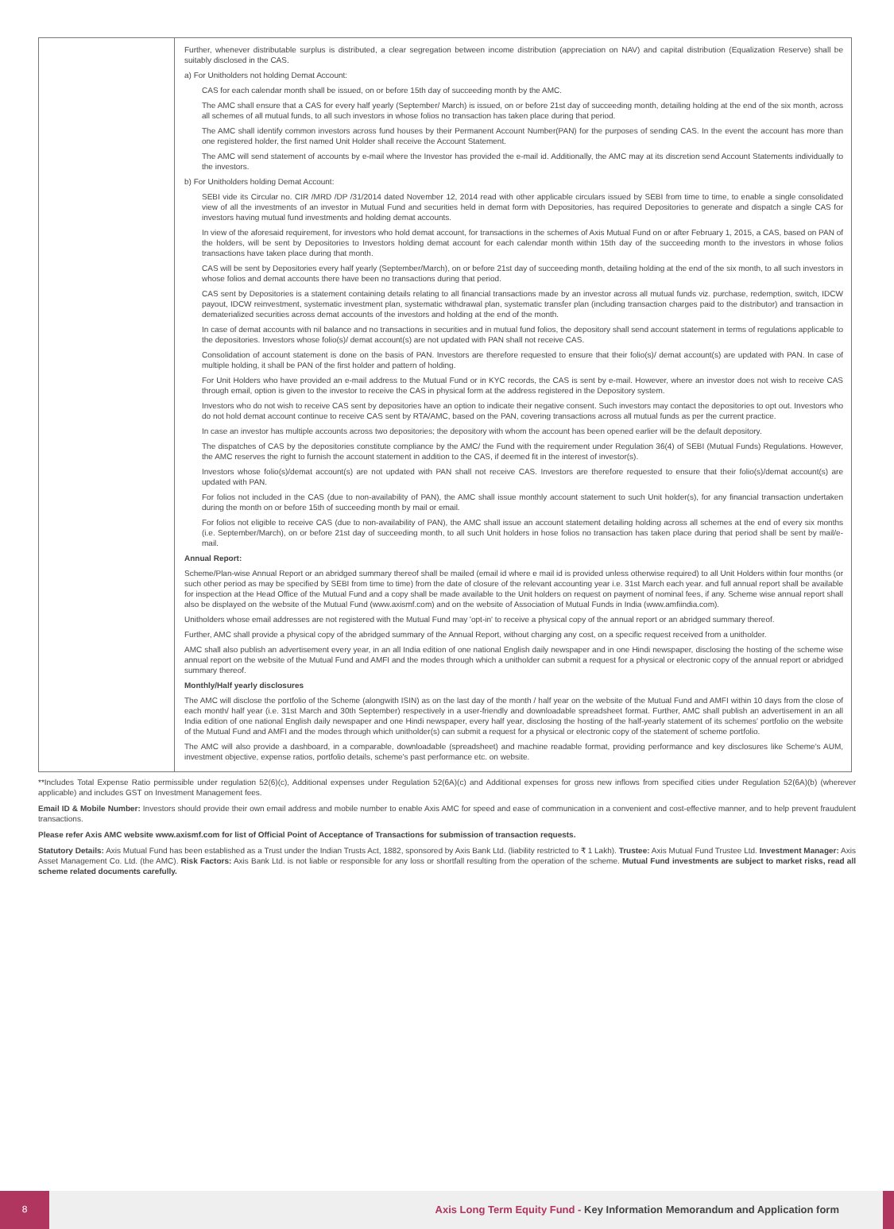| | Further, whenever distributable surplus is distributed, a clear segregation between income distribution (appreciation on NAV) and capital distribution (Equalization Reserve) shall be suitably disclosed in the CAS. a) For Unitholders not holding Demat Account: CAS for each calendar month shall be issued, on or before 15th day of succeeding month by the AMC. The AMC shall ensure that a CAS for every half yearly (September/ March) is issued, on or before 21st day of succeeding month, detailing holding at the end of the six month, across all schemes of all mutual funds, to all such investors in whose folios no transaction has taken place during that period. The AMC shall identify common investors across fund houses by their Permanent Account Number(PAN) for the purposes of sending CAS. In the event the account has more than one registered holder, the first named Unit Holder shall receive the Account Statement. The AMC will send statement of accounts by e-mail where the Investor has provided the e-mail id. Additionally, the AMC may at its discretion send Account Statements individually to the investors. b) For Unitholders holding Demat Account: SEBI vide its Circular no. CIR /MRD /DP /31/2014 dated November 12, 2014 read with other applicable circulars issued by SEBI from time to time, to enable a single consolidated view of all the investments of an investor in Mutual Fund and securities held in demat form with Depositories, has required Depositories to generate and dispatch a single CAS for investors having mutual fund investments and holding demat accounts. In view of the aforesaid requirement, for investors who hold demat account, for transactions in the schemes of Axis Mutual Fund on or after February 1, 2015, a CAS, based on PAN of the holders, will be sent by Depositories to Investors holding demat account for each calendar month within 15th day of the succeeding month to the investors in whose folios transactions have taken place during that month. CAS will be sent by Depositories every half yearly (September/March), on or before 21st day of succeeding month, detailing holding at the end of the six month, to all such investors in whose folios and demat accounts there have been no transactions during that period. CAS sent by Depositories is a statement containing details relating to all financial transactions made by an investor across all mutual funds viz. purchase, redemption, switch, IDCW payout, IDCW reinvestment, systematic investment plan, systematic withdrawal plan, systematic transfer plan (including transaction charges paid to the distributor) and transaction in dematerialized securities across demat accounts of the investors and holding at the end of the month. In case of demat accounts with nil balance and no transactions in securities and in mutual fund folios, the depository shall send account statement in terms of regulations applicable to the depositories. Investors whose folio(s)/ demat account(s) are not updated with PAN shall not receive CAS. Consolidation of account statement is done on the basis of PAN. Investors are therefore requested to ensure that their folio(s)/ demat account(s) are updated with PAN. In case of multiple holding, it shall be PAN of the first holder and pattern of holding. For Unit Holders who have provided an e-mail address to the Mutual Fund or in KYC records, the CAS is sent by e-mail. However, where an investor does not wish to receive CAS through email, option is given to the investor to receive the CAS in physical form at the address registered in the Depository system. Investors who do not wish to receive CAS sent by depositories have an option to indicate their negative consent. Such investors may contact the depositories to opt out. Investors who do not hold demat account continue to receive CAS sent by RTA/AMC, based on the PAN, covering transactions across all mutual funds as per the current practice. In case an investor has multiple accounts across two depositories; the depository with whom the account has been opened earlier will be the default depository. The dispatches of CAS by the depositories constitute compliance by the AMC/ the Fund with the requirement under Regulation 36(4) of SEBI (Mutual Funds) Regulations. However, the AMC reserves the right to furnish the account statement in addition to the CAS, if deemed fit in the interest of investor(s). Investors whose folio(s)/demat account(s) are not updated with PAN shall not receive CAS. Investors are therefore requested to ensure that their folio(s)/demat account(s) are updated with PAN. For folios not included in the CAS (due to non-availability of PAN), the AMC shall issue monthly account statement to such Unit holder(s), for any financial transaction undertaken during the month on or before 15th of succeeding month by mail or email. For folios not eligible to receive CAS (due to non-availability of PAN), the AMC shall issue an account statement detailing holding across all schemes at the end of every six months (i.e. September/March), on or before 21st day of succeeding month, to all such Unit holders in hose folios no transaction has taken place during that period shall be sent by mail/e-mail. Annual Report: Scheme/Plan-wise Annual Report or an abridged summary thereof shall be mailed (email id where e mail id is provided unless otherwise required) to all Unit Holders within four months (or such other period as may be specified by SEBI from time to time) from the date of closure of the relevant accounting year i.e. 31st March each year. and full annual report shall be available for inspection at the Head Office of the Mutual Fund and a copy shall be made available to the Unit holders on request on payment of nominal fees, if any. Scheme wise annual report shall also be displayed on the website of the Mutual Fund (www.axismf.com) and on the website of Association of Mutual Funds in India (www.amfiindia.com). Unitholders whose email addresses are not registered with the Mutual Fund may 'opt-in' to receive a physical copy of the annual report or an abridged summary thereof. Further, AMC shall provide a physical copy of the abridged summary of the Annual Report, without charging any cost, on a specific request received from a unitholder. AMC shall also publish an advertisement every year, in an all India edition of one national English daily newspaper and in one Hindi newspaper, disclosing the hosting of the scheme wise annual report on the website of the Mutual Fund and AMFI and the modes through which a unitholder can submit a request for a physical or electronic copy of the annual report or abridged summary thereof. Monthly/Half yearly disclosures The AMC will disclose the portfolio of the Scheme (alongwith ISIN) as on the last day of the month / half year on the website of the Mutual Fund and AMFI within 10 days from the close of each month/ half year (i.e. 31st March and 30th September) respectively in a user-friendly and downloadable spreadsheet format. Further, AMC shall publish an advertisement in an all India edition of one national English daily newspaper and one Hindi newspaper, every half year, disclosing the hosting of the half-yearly statement of its schemes' portfolio on the website of the Mutual Fund and AMFI and the modes through which unitholder(s) can submit a request for a physical or electronic copy of the statement of scheme portfolio. The AMC will also provide a dashboard, in a comparable, downloadable (spreadsheet) and machine readable format, providing performance and key disclosures like Scheme's AUM, investment objective, expense ratios, portfolio details, scheme's past performance etc. on website. |
**Includes Total Expense Ratio permissible under regulation 52(6)(c), Additional expenses under Regulation 52(6A)(c) and Additional expenses for gross new inflows from specified cities under Regulation 52(6A)(b) (wherever applicable) and includes GST on Investment Management fees.
Email ID & Mobile Number: Investors should provide their own email address and mobile number to enable Axis AMC for speed and ease of communication in a convenient and cost-effective manner, and to help prevent fraudulent transactions.
Please refer Axis AMC website www.axismf.com for list of Official Point of Acceptance of Transactions for submission of transaction requests.
Statutory Details: Axis Mutual Fund has been established as a Trust under the Indian Trusts Act, 1882, sponsored by Axis Bank Ltd. (liability restricted to ₹ 1 Lakh). Trustee: Axis Mutual Fund Trustee Ltd. Investment Manager: Axis Asset Management Co. Ltd. (the AMC). Risk Factors: Axis Bank Ltd. is not liable or responsible for any loss or shortfall resulting from the operation of the scheme. Mutual Fund investments are subject to market risks, read all scheme related documents carefully.
8
Axis Long Term Equity Fund - Key Information Memorandum and Application form